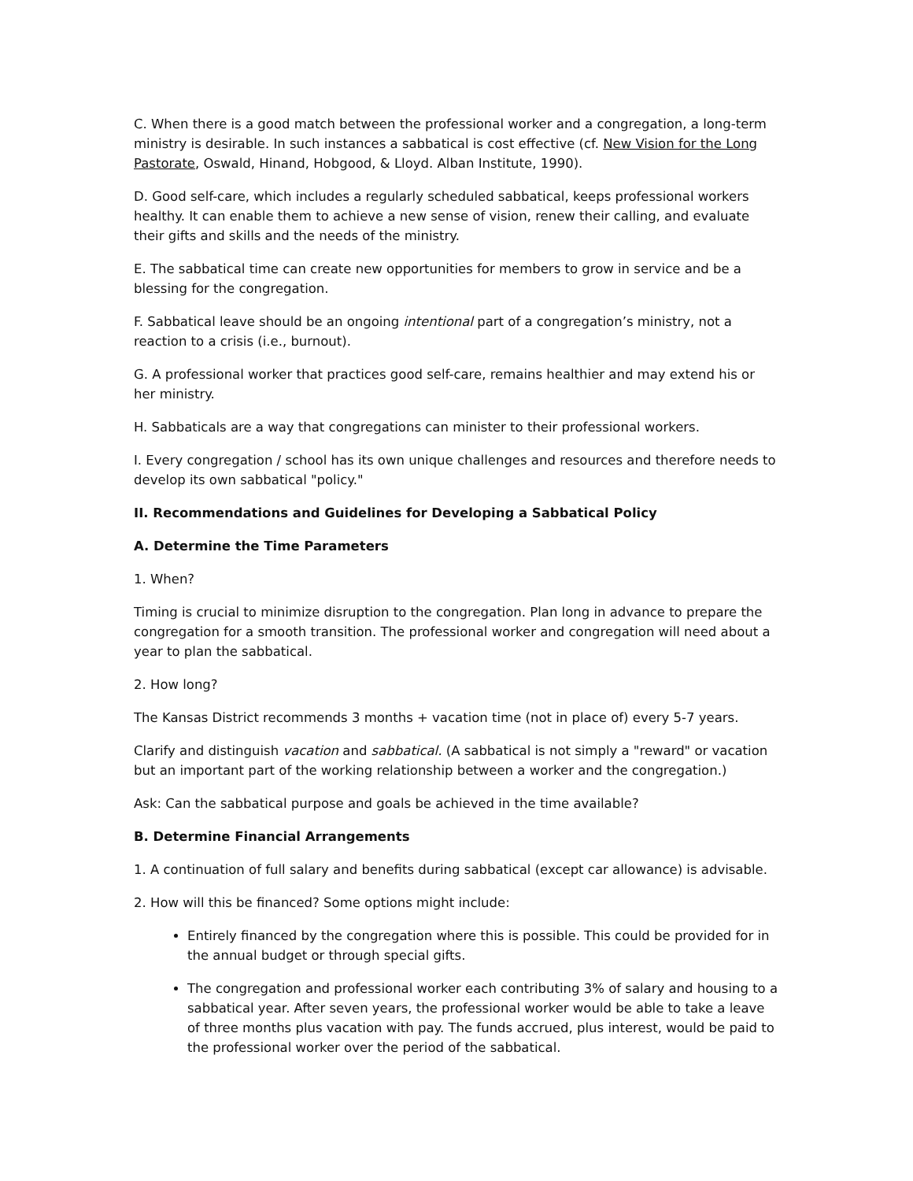C. When there is a good match between the professional worker and a congregation, a long-term ministry is desirable. In such instances a sabbatical is cost effective (cf. New Vision for the Long Pastorate, Oswald, Hinand, Hobgood, & Lloyd. Alban Institute, 1990).
D. Good self-care, which includes a regularly scheduled sabbatical, keeps professional workers healthy. It can enable them to achieve a new sense of vision, renew their calling, and evaluate their gifts and skills and the needs of the ministry.
E. The sabbatical time can create new opportunities for members to grow in service and be a blessing for the congregation.
F. Sabbatical leave should be an ongoing intentional part of a congregation’s ministry, not a reaction to a crisis (i.e., burnout).
G. A professional worker that practices good self-care, remains healthier and may extend his or her ministry.
H. Sabbaticals are a way that congregations can minister to their professional workers.
I. Every congregation / school has its own unique challenges and resources and therefore needs to develop its own sabbatical "policy."
II. Recommendations and Guidelines for Developing a Sabbatical Policy
A. Determine the Time Parameters
1. When?
Timing is crucial to minimize disruption to the congregation. Plan long in advance to prepare the congregation for a smooth transition. The professional worker and congregation will need about a year to plan the sabbatical.
2. How long?
The Kansas District recommends 3 months + vacation time (not in place of) every 5-7 years.
Clarify and distinguish vacation and sabbatical. (A sabbatical is not simply a "reward" or vacation but an important part of the working relationship between a worker and the congregation.)
Ask: Can the sabbatical purpose and goals be achieved in the time available?
B. Determine Financial Arrangements
1. A continuation of full salary and benefits during sabbatical (except car allowance) is advisable.
2. How will this be financed? Some options might include:
Entirely financed by the congregation where this is possible. This could be provided for in the annual budget or through special gifts.
The congregation and professional worker each contributing 3% of salary and housing to a sabbatical year. After seven years, the professional worker would be able to take a leave of three months plus vacation with pay. The funds accrued, plus interest, would be paid to the professional worker over the period of the sabbatical.